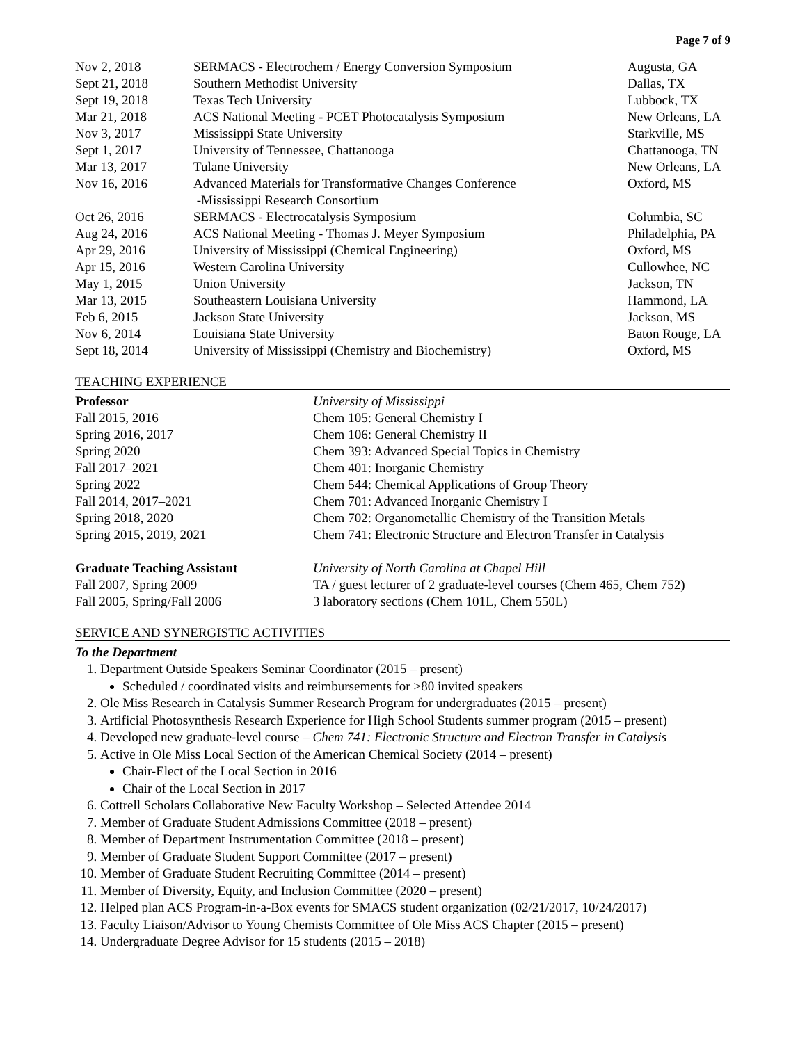Page 7 of 9
| Nov 2, 2018 | SERMACS - Electrochem / Energy Conversion Symposium | Augusta, GA |
| Sept 21, 2018 | Southern Methodist University | Dallas, TX |
| Sept 19, 2018 | Texas Tech University | Lubbock, TX |
| Mar 21, 2018 | ACS National Meeting - PCET Photocatalysis Symposium | New Orleans, LA |
| Nov 3, 2017 | Mississippi State University | Starkville, MS |
| Sept 1, 2017 | University of Tennessee, Chattanooga | Chattanooga, TN |
| Mar 13, 2017 | Tulane University | New Orleans, LA |
| Nov 16, 2016 | Advanced Materials for Transformative Changes Conference -Mississippi Research Consortium | Oxford, MS |
| Oct 26, 2016 | SERMACS - Electrocatalysis Symposium | Columbia, SC |
| Aug 24, 2016 | ACS National Meeting - Thomas J. Meyer Symposium | Philadelphia, PA |
| Apr 29, 2016 | University of Mississippi (Chemical Engineering) | Oxford, MS |
| Apr 15, 2016 | Western Carolina University | Cullowhee, NC |
| May 1, 2015 | Union University | Jackson, TN |
| Mar 13, 2015 | Southeastern Louisiana University | Hammond, LA |
| Feb 6, 2015 | Jackson State University | Jackson, MS |
| Nov 6, 2014 | Louisiana State University | Baton Rouge, LA |
| Sept 18, 2014 | University of Mississippi (Chemistry and Biochemistry) | Oxford, MS |
TEACHING EXPERIENCE
| Professor | University of Mississippi |
| Fall 2015, 2016 | Chem 105: General Chemistry I |
| Spring 2016, 2017 | Chem 106: General Chemistry II |
| Spring 2020 | Chem 393: Advanced Special Topics in Chemistry |
| Fall 2017–2021 | Chem 401: Inorganic Chemistry |
| Spring 2022 | Chem 544: Chemical Applications of Group Theory |
| Fall 2014, 2017–2021 | Chem 701: Advanced Inorganic Chemistry I |
| Spring 2018, 2020 | Chem 702: Organometallic Chemistry of the Transition Metals |
| Spring 2015, 2019, 2021 | Chem 741: Electronic Structure and Electron Transfer in Catalysis |
| Graduate Teaching Assistant | University of North Carolina at Chapel Hill |
| Fall 2007, Spring 2009 | TA / guest lecturer of 2 graduate-level courses (Chem 465, Chem 752) |
| Fall 2005, Spring/Fall 2006 | 3 laboratory sections (Chem 101L, Chem 550L) |
SERVICE AND SYNERGISTIC ACTIVITIES
To the Department
1. Department Outside Speakers Seminar Coordinator (2015 – present)
Scheduled / coordinated visits and reimbursements for >80 invited speakers
2. Ole Miss Research in Catalysis Summer Research Program for undergraduates (2015 – present)
3. Artificial Photosynthesis Research Experience for High School Students summer program (2015 – present)
4. Developed new graduate-level course – Chem 741: Electronic Structure and Electron Transfer in Catalysis
5. Active in Ole Miss Local Section of the American Chemical Society (2014 – present)
Chair-Elect of the Local Section in 2016
Chair of the Local Section in 2017
6. Cottrell Scholars Collaborative New Faculty Workshop – Selected Attendee 2014
7. Member of Graduate Student Admissions Committee (2018 – present)
8. Member of Department Instrumentation Committee (2018 – present)
9. Member of Graduate Student Support Committee (2017 – present)
10. Member of Graduate Student Recruiting Committee (2014 – present)
11. Member of Diversity, Equity, and Inclusion Committee (2020 – present)
12. Helped plan ACS Program-in-a-Box events for SMACS student organization (02/21/2017, 10/24/2017)
13. Faculty Liaison/Advisor to Young Chemists Committee of Ole Miss ACS Chapter (2015 – present)
14. Undergraduate Degree Advisor for 15 students (2015 – 2018)